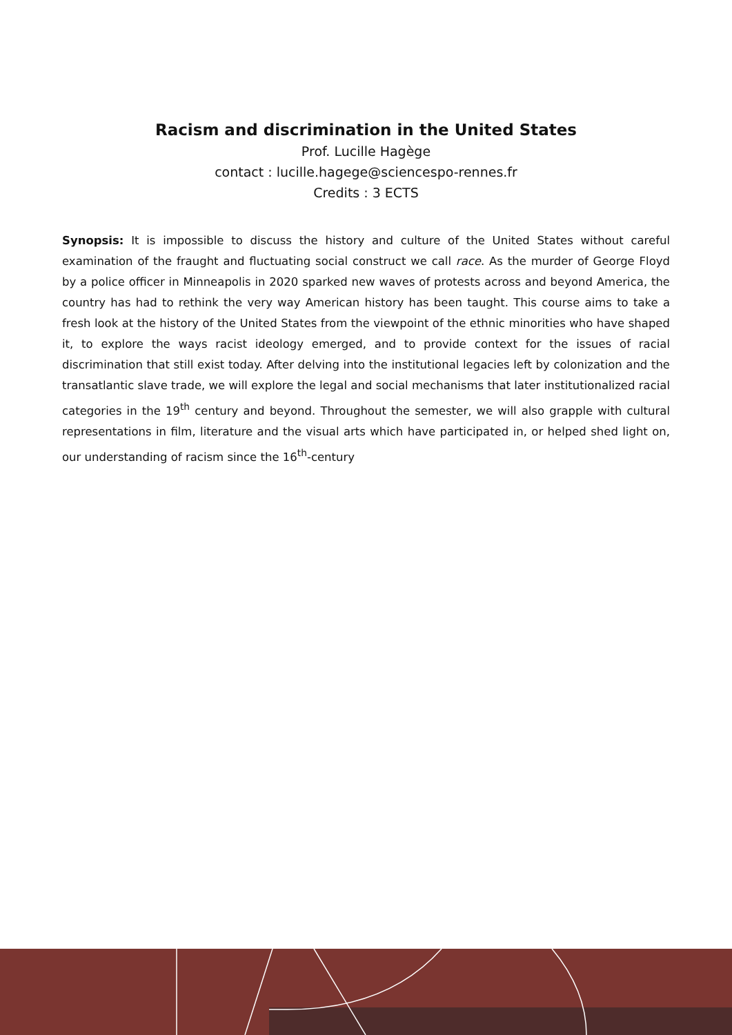Racism and discrimination in the United States
Prof. Lucille Hagège
contact : lucille.hagege@sciencespo-rennes.fr
Credits : 3 ECTS
Synopsis: It is impossible to discuss the history and culture of the United States without careful examination of the fraught and fluctuating social construct we call race. As the murder of George Floyd by a police officer in Minneapolis in 2020 sparked new waves of protests across and beyond America, the country has had to rethink the very way American history has been taught. This course aims to take a fresh look at the history of the United States from the viewpoint of the ethnic minorities who have shaped it, to explore the ways racist ideology emerged, and to provide context for the issues of racial discrimination that still exist today. After delving into the institutional legacies left by colonization and the transatlantic slave trade, we will explore the legal and social mechanisms that later institutionalized racial categories in the 19<sup>th</sup> century and beyond. Throughout the semester, we will also grapple with cultural representations in film, literature and the visual arts which have participated in, or helped shed light on, our understanding of racism since the 16<sup>th</sup>-century